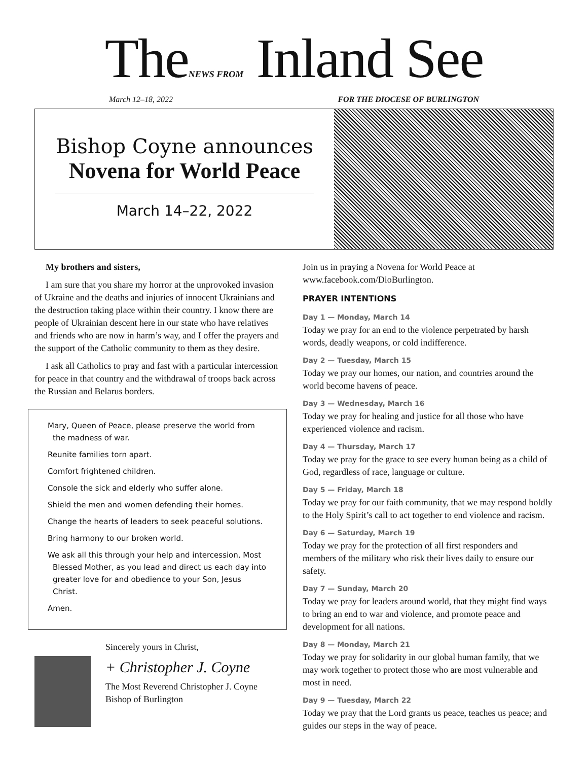TheNEWS FROM Inland See
March 12–18, 2022 FOR THE DIOCESE OF BURLINGTON
Bishop Coyne announces
Novena for World Peace
March 14–22, 2022
My brothers and sisters,
I am sure that you share my horror at the unprovoked invasion of Ukraine and the deaths and injuries of innocent Ukrainians and the destruction taking place within their country. I know there are people of Ukrainian descent here in our state who have relatives and friends who are now in harm’s way, and I offer the prayers and the support of the Catholic community to them as they desire.
I ask all Catholics to pray and fast with a particular intercession for peace in that country and the withdrawal of troops back across the Russian and Belarus borders.
Mary, Queen of Peace, please preserve the world from the madness of war.
Reunite families torn apart.
Comfort frightened children.
Console the sick and elderly who suffer alone.
Shield the men and women defending their homes.
Change the hearts of leaders to seek peaceful solutions.
Bring harmony to our broken world.
We ask all this through your help and intercession, Most Blessed Mother, as you lead and direct us each day into greater love for and obedience to your Son, Jesus Christ.
Amen.
Sincerely yours in Christ,
+ Christopher J. Coyne
The Most Reverend Christopher J. Coyne
Bishop of Burlington
Join us in praying a Novena for World Peace at www.facebook.com/DioBurlington.
PRAYER INTENTIONS
Day 1 — Monday, March 14
Today we pray for an end to the violence perpetrated by harsh words, deadly weapons, or cold indifference.
Day 2 — Tuesday, March 15
Today we pray our homes, our nation, and countries around the world become havens of peace.
Day 3 — Wednesday, March 16
Today we pray for healing and justice for all those who have experienced violence and racism.
Day 4 — Thursday, March 17
Today we pray for the grace to see every human being as a child of God, regardless of race, language or culture.
Day 5 — Friday, March 18
Today we pray for our faith community, that we may respond boldly to the Holy Spirit’s call to act together to end violence and racism.
Day 6 — Saturday, March 19
Today we pray for the protection of all first responders and members of the military who risk their lives daily to ensure our safety.
Day 7 — Sunday, March 20
Today we pray for leaders around world, that they might find ways to bring an end to war and violence, and promote peace and development for all nations.
Day 8 — Monday, March 21
Today we pray for solidarity in our global human family, that we may work together to protect those who are most vulnerable and most in need.
Day 9 — Tuesday, March 22
Today we pray that the Lord grants us peace, teaches us peace; and guides our steps in the way of peace.